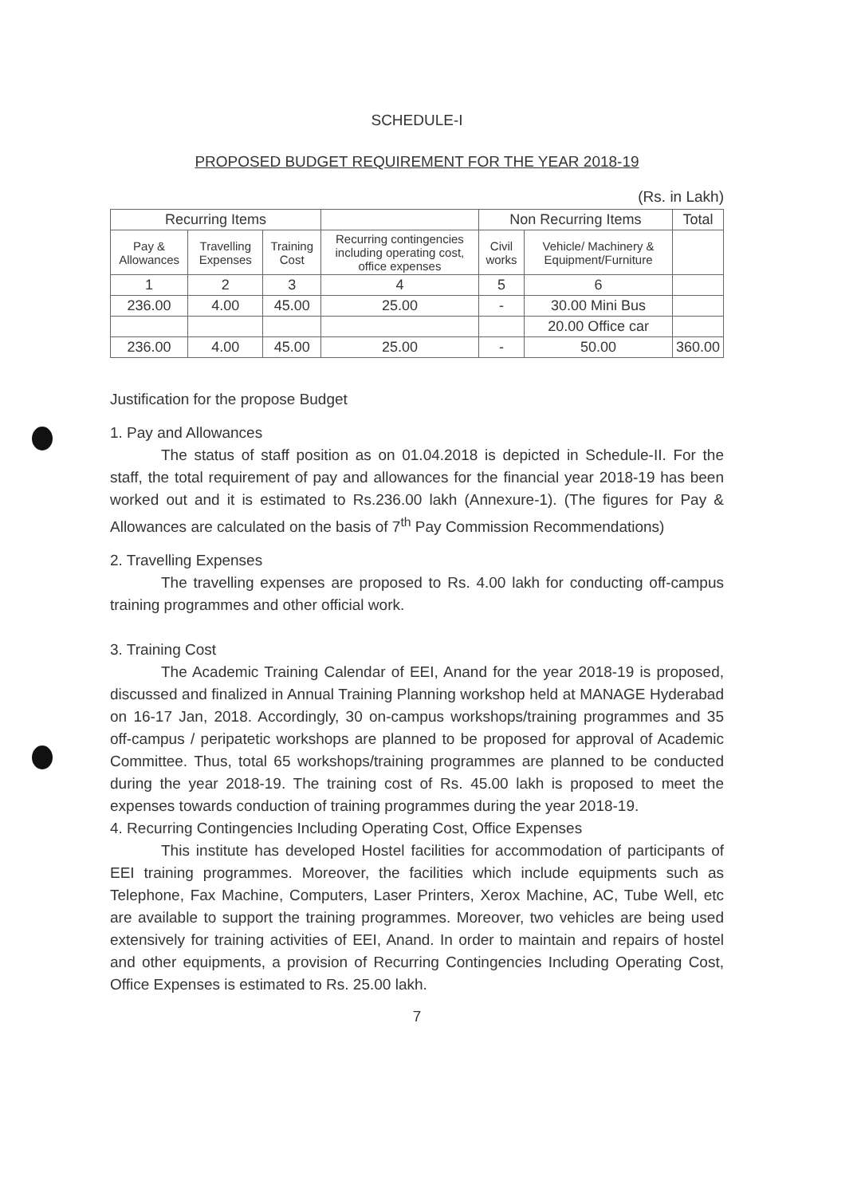SCHEDULE-I
PROPOSED BUDGET REQUIREMENT FOR THE YEAR 2018-19
(Rs. in Lakh)
| Recurring Items | | | | Non Recurring Items | | Total |
| --- | --- | --- | --- | --- | --- | --- |
| Pay & Allowances | Travelling Expenses | Training Cost | Recurring contingencies including operating cost, office expenses | Civil works | Vehicle/ Machinery & Equipment/Furniture | |
| 1 | 2 | 3 | 4 | 5 | 6 | |
| 236.00 | 4.00 | 45.00 | 25.00 | - | 30.00 Mini Bus | |
| | | | | | 20.00 Office car | |
| 236.00 | 4.00 | 45.00 | 25.00 | - | 50.00 | 360.00 |
Justification for the propose Budget
1. Pay and Allowances
The status of staff position as on 01.04.2018 is depicted in Schedule-II. For the staff, the total requirement of pay and allowances for the financial year 2018-19 has been worked out and it is estimated to Rs.236.00 lakh (Annexure-1). (The figures for Pay & Allowances are calculated on the basis of 7<sup>th</sup> Pay Commission Recommendations)
2. Travelling Expenses
The travelling expenses are proposed to Rs. 4.00 lakh for conducting off-campus training programmes and other official work.
3. Training Cost
The Academic Training Calendar of EEI, Anand for the year 2018-19 is proposed, discussed and finalized in Annual Training Planning workshop held at MANAGE Hyderabad on 16-17 Jan, 2018. Accordingly, 30 on-campus workshops/training programmes and 35 off-campus / peripatetic workshops are planned to be proposed for approval of Academic Committee. Thus, total 65 workshops/training programmes are planned to be conducted during the year 2018-19. The training cost of Rs. 45.00 lakh is proposed to meet the expenses towards conduction of training programmes during the year 2018-19.
4. Recurring Contingencies Including Operating Cost, Office Expenses
This institute has developed Hostel facilities for accommodation of participants of EEI training programmes. Moreover, the facilities which include equipments such as Telephone, Fax Machine, Computers, Laser Printers, Xerox Machine, AC, Tube Well, etc are available to support the training programmes. Moreover, two vehicles are being used extensively for training activities of EEI, Anand. In order to maintain and repairs of hostel and other equipments, a provision of Recurring Contingencies Including Operating Cost, Office Expenses is estimated to Rs. 25.00 lakh.
7